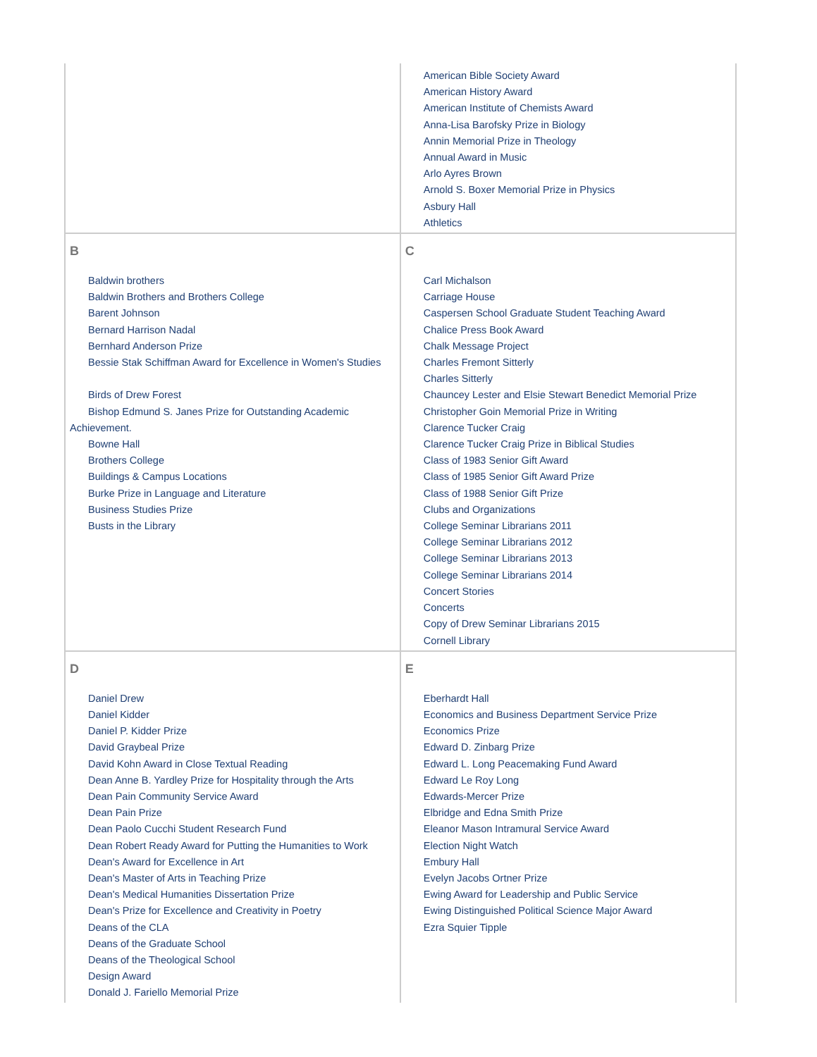| | American Bible Society Award American History Award American Institute of Chemists Award Anna-Lisa Barofsky Prize in Biology Annin Memorial Prize in Theology Annual Award in Music Arlo Ayres Brown Arnold S. Boxer Memorial Prize in Physics Asbury Hall Athletics |
| B Baldwin brothers Baldwin Brothers and Brothers College Barent Johnson Bernard Harrison Nadal Bernhard Anderson Prize Bessie Stak Schiffman Award for Excellence in Women's Studies Birds of Drew Forest Bishop Edmund S. Janes Prize for Outstanding Academic Achievement. Bowne Hall Brothers College Buildings & Campus Locations Burke Prize in Language and Literature Business Studies Prize Busts in the Library | C Carl Michalson Carriage House Caspersen School Graduate Student Teaching Award Chalice Press Book Award Chalk Message Project Charles Fremont Sitterly Charles Sitterly Chauncey Lester and Elsie Stewart Benedict Memorial Prize Christopher Goin Memorial Prize in Writing Clarence Tucker Craig Clarence Tucker Craig Prize in Biblical Studies Class of 1983 Senior Gift Award Class of 1985 Senior Gift Award Prize Class of 1988 Senior Gift Prize Clubs and Organizations College Seminar Librarians 2011 College Seminar Librarians 2012 College Seminar Librarians 2013 College Seminar Librarians 2014 Concert Stories Concerts Copy of Drew Seminar Librarians 2015 Cornell Library |
| D Daniel Drew Daniel Kidder Daniel P. Kidder Prize David Graybeal Prize David Kohn Award in Close Textual Reading Dean Anne B. Yardley Prize for Hospitality through the Arts Dean Pain Community Service Award Dean Pain Prize Dean Paolo Cucchi Student Research Fund Dean Robert Ready Award for Putting the Humanities to Work Dean's Award for Excellence in Art Dean's Master of Arts in Teaching Prize Dean's Medical Humanities Dissertation Prize Dean's Prize for Excellence and Creativity in Poetry Deans of the CLA Deans of the Graduate School Deans of the Theological School Design Award Donald J. Fariello Memorial Prize | E Eberhardt Hall Economics and Business Department Service Prize Economics Prize Edward D. Zinbarg Prize Edward L. Long Peacemaking Fund Award Edward Le Roy Long Edwards-Mercer Prize Elbridge and Edna Smith Prize Eleanor Mason Intramural Service Award Election Night Watch Embury Hall Evelyn Jacobs Ortner Prize Ewing Award for Leadership and Public Service Ewing Distinguished Political Science Major Award Ezra Squier Tipple |